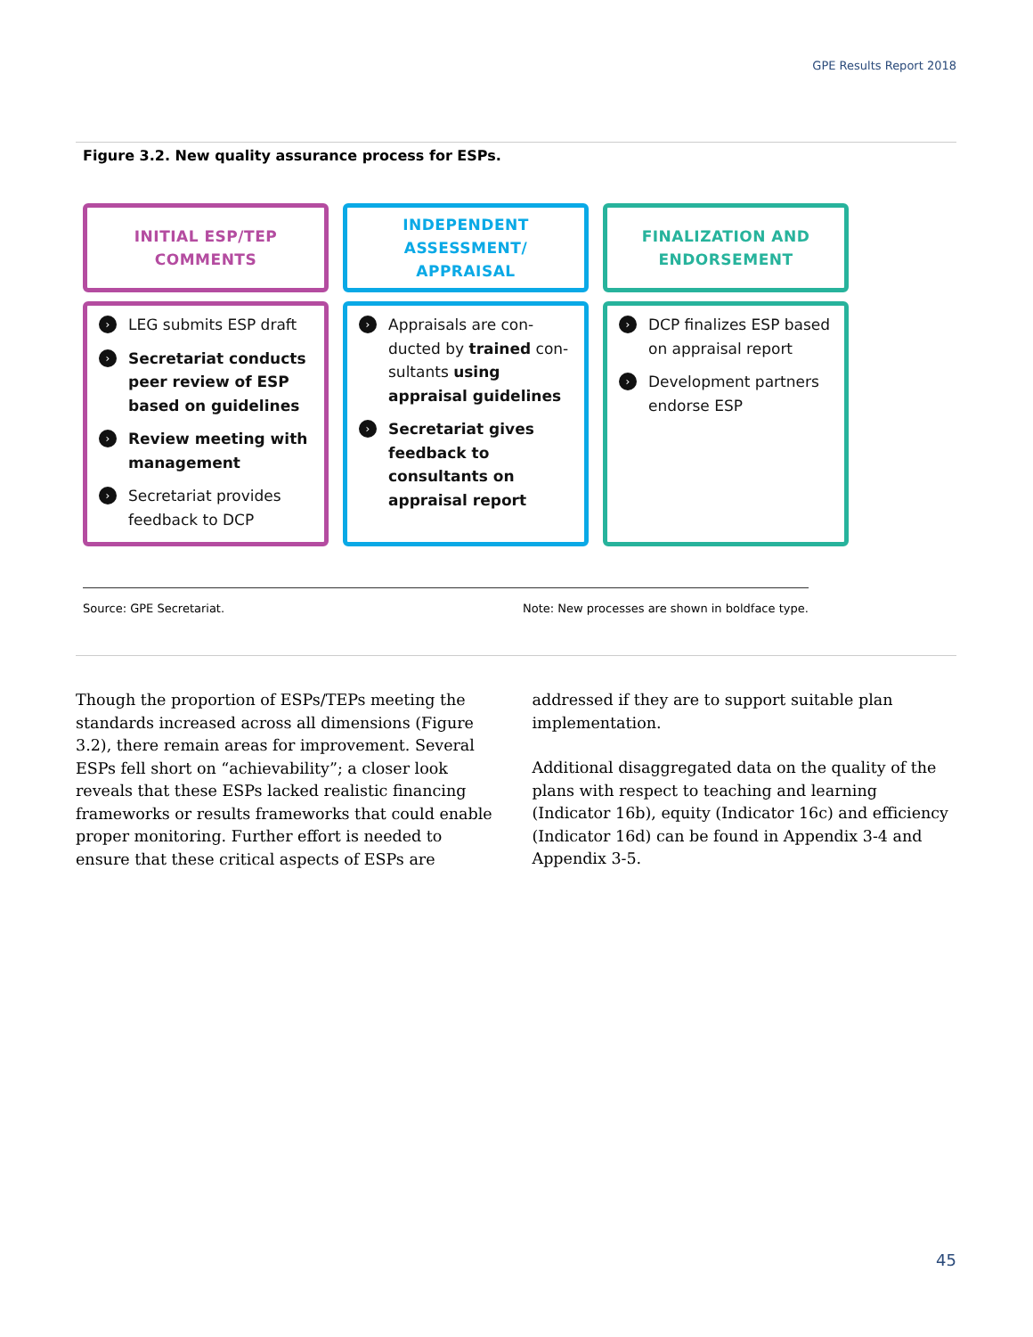GPE Results Report 2018
Figure 3.2. New quality assurance process for ESPs.
INITIAL ESP/TEP
COMMENTS
› LEG submits ESP draft
› Secretariat conducts peer review of ESP based on guidelines
› Review meeting with management
› Secretariat provides feedback to DCP
INDEPENDENT
ASSESSMENT/
APPRAISAL
› Appraisals are con­ducted by trained con­sultants using appraisal guidelines
› Secretariat gives feed­back to consultants on appraisal report
FINALIZATION AND
ENDORSEMENT
› DCP finalizes ESP based on appraisal report
› Development partners endorse ESP
Source: GPE Secretariat. Note: New processes are shown in boldface type.
Though the proportion of ESPs/TEPs meeting the standards increased across all dimensions (Figure 3.2), there remain areas for improvement. Several ESPs fell short on “achievability”; a closer look reveals that these ESPs lacked realistic financing frameworks or results frameworks that could enable proper monitor­ing. Further effort is needed to ensure that these critical aspects of ESPs are addressed if they are to support suitable plan implementation.
Additional disaggregated data on the quality of the plans with respect to teaching and learning (Indicator 16b), equity (Indicator 16c) and efficiency (Indicator 16d) can be found in Appendix 3-4 and Appendix 3-5.
45